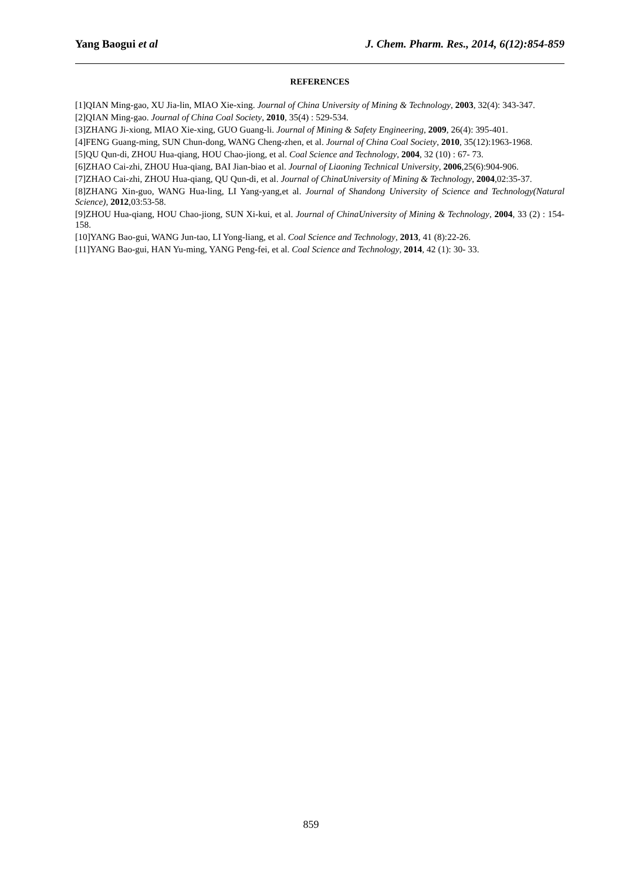Yang Baogui et al J. Chem. Pharm. Res., 2014, 6(12):854-859
REFERENCES
[1]QIAN Ming-gao, XU Jia-lin, MIAO Xie-xing. Journal of China University of Mining & Technology, 2003, 32(4): 343-347.
[2]QIAN Ming-gao. Journal of China Coal Society, 2010, 35(4) : 529-534.
[3]ZHANG Ji-xiong, MIAO Xie-xing, GUO Guang-li. Journal of Mining & Safety Engineering, 2009, 26(4): 395-401.
[4]FENG Guang-ming, SUN Chun-dong, WANG Cheng-zhen, et al. Journal of China Coal Society, 2010, 35(12):1963-1968.
[5]QU Qun-di, ZHOU Hua-qiang, HOU Chao-jiong, et al. Coal Science and Technology, 2004, 32 (10) : 67- 73.
[6]ZHAO Cai-zhi, ZHOU Hua-qiang, BAI Jian-biao et al. Journal of Liaoning Technical University, 2006,25(6):904-906.
[7]ZHAO Cai-zhi, ZHOU Hua-qiang, QU Qun-di, et al. Journal of ChinaUniversity of Mining & Technology, 2004,02:35-37.
[8]ZHANG Xin-guo, WANG Hua-ling, LI Yang-yang,et al. Journal of Shandong University of Science and Technology(Natural Science), 2012,03:53-58.
[9]ZHOU Hua-qiang, HOU Chao-jiong, SUN Xi-kui, et al. Journal of ChinaUniversity of Mining & Technology, 2004, 33 (2) : 154- 158.
[10]YANG Bao-gui, WANG Jun-tao, LI Yong-liang, et al. Coal Science and Technology, 2013, 41 (8):22-26.
[11]YANG Bao-gui, HAN Yu-ming, YANG Peng-fei, et al. Coal Science and Technology, 2014, 42 (1): 30- 33.
859